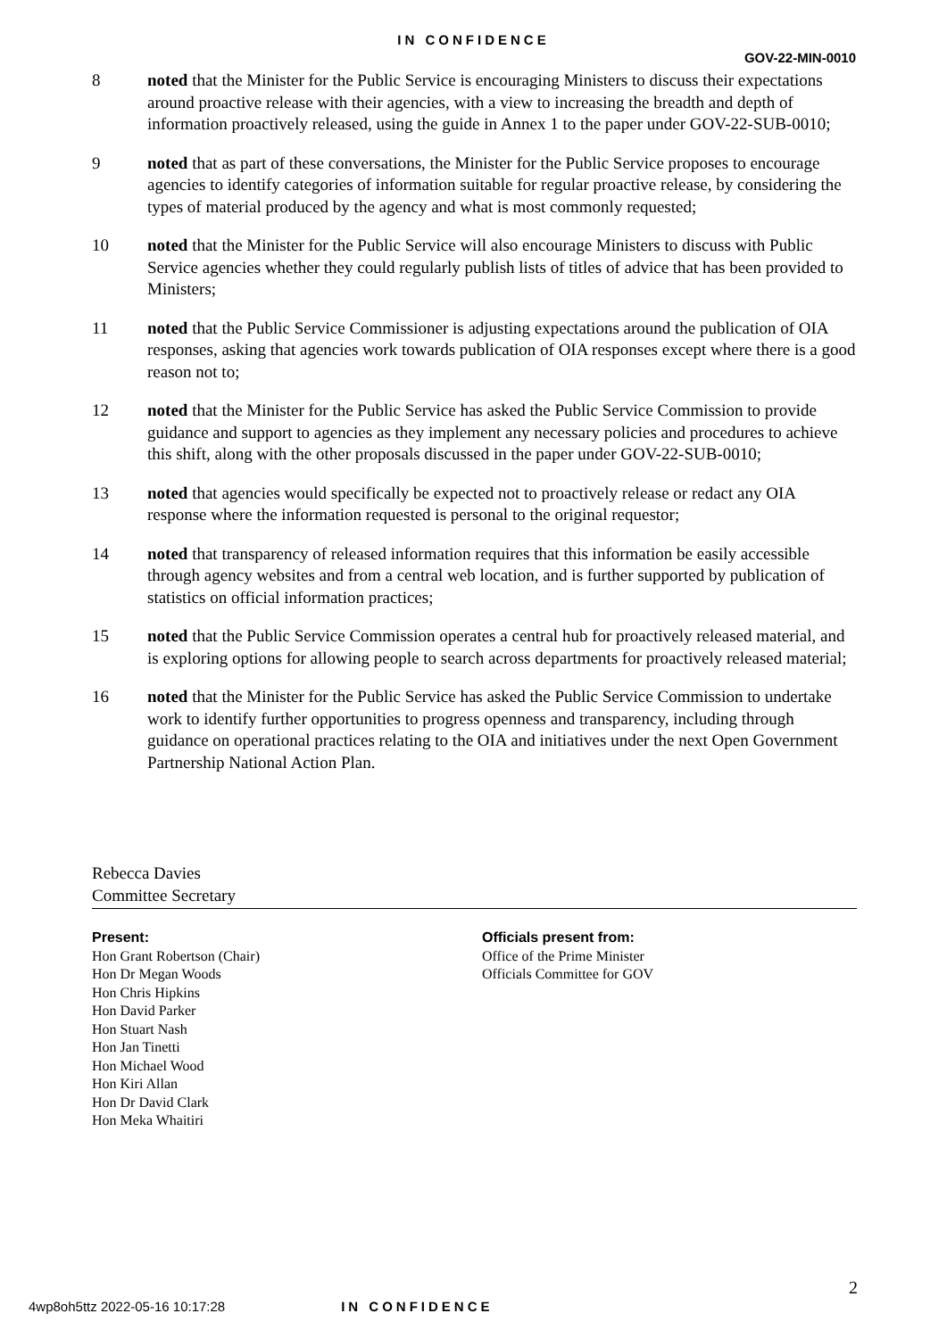IN CONFIDENCE
GOV-22-MIN-0010
8 noted that the Minister for the Public Service is encouraging Ministers to discuss their expectations around proactive release with their agencies, with a view to increasing the breadth and depth of information proactively released, using the guide in Annex 1 to the paper under GOV-22-SUB-0010;
9 noted that as part of these conversations, the Minister for the Public Service proposes to encourage agencies to identify categories of information suitable for regular proactive release, by considering the types of material produced by the agency and what is most commonly requested;
10 noted that the Minister for the Public Service will also encourage Ministers to discuss with Public Service agencies whether they could regularly publish lists of titles of advice that has been provided to Ministers;
11 noted that the Public Service Commissioner is adjusting expectations around the publication of OIA responses, asking that agencies work towards publication of OIA responses except where there is a good reason not to;
12 noted that the Minister for the Public Service has asked the Public Service Commission to provide guidance and support to agencies as they implement any necessary policies and procedures to achieve this shift, along with the other proposals discussed in the paper under GOV-22-SUB-0010;
13 noted that agencies would specifically be expected not to proactively release or redact any OIA response where the information requested is personal to the original requestor;
14 noted that transparency of released information requires that this information be easily accessible through agency websites and from a central web location, and is further supported by publication of statistics on official information practices;
15 noted that the Public Service Commission operates a central hub for proactively released material, and is exploring options for allowing people to search across departments for proactively released material;
16 noted that the Minister for the Public Service has asked the Public Service Commission to undertake work to identify further opportunities to progress openness and transparency, including through guidance on operational practices relating to the OIA and initiatives under the next Open Government Partnership National Action Plan.
Rebecca Davies
Committee Secretary
Present:
Hon Grant Robertson (Chair)
Hon Dr Megan Woods
Hon Chris Hipkins
Hon David Parker
Hon Stuart Nash
Hon Jan Tinetti
Hon Michael Wood
Hon Kiri Allan
Hon Dr David Clark
Hon Meka Whaitiri
Officials present from:
Office of the Prime Minister
Officials Committee for GOV
2
4wp8oh5ttz 2022-05-16 10:17:28 IN CONFIDENCE